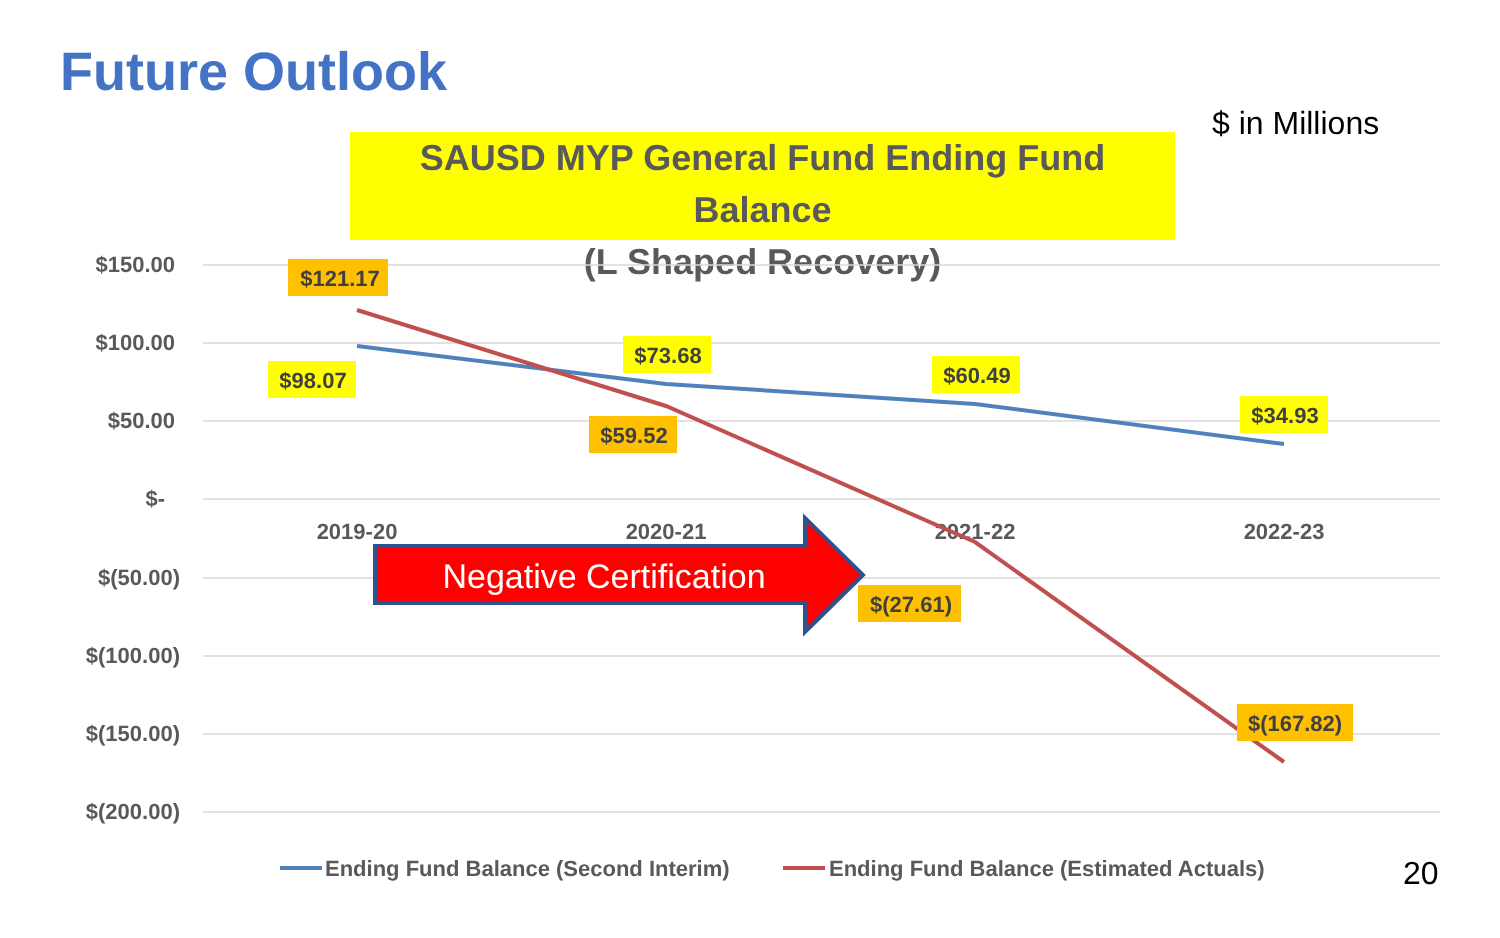Future Outlook
$ in Millions
SAUSD MYP General Fund Ending Fund Balance
(L Shaped Recovery)
$150.00
$100.00
$50.00
$-
$(50.00)
$(100.00)
$(150.00)
$(200.00)
2019-20
2020-21
2021-22
2022-23
Negative Certification
$121.17
$98.07
$73.68
$59.52
$60.49
$(27.61)
$34.93
$(167.82)
Ending Fund Balance (Second Interim)
Ending Fund Balance (Estimated Actuals)
20